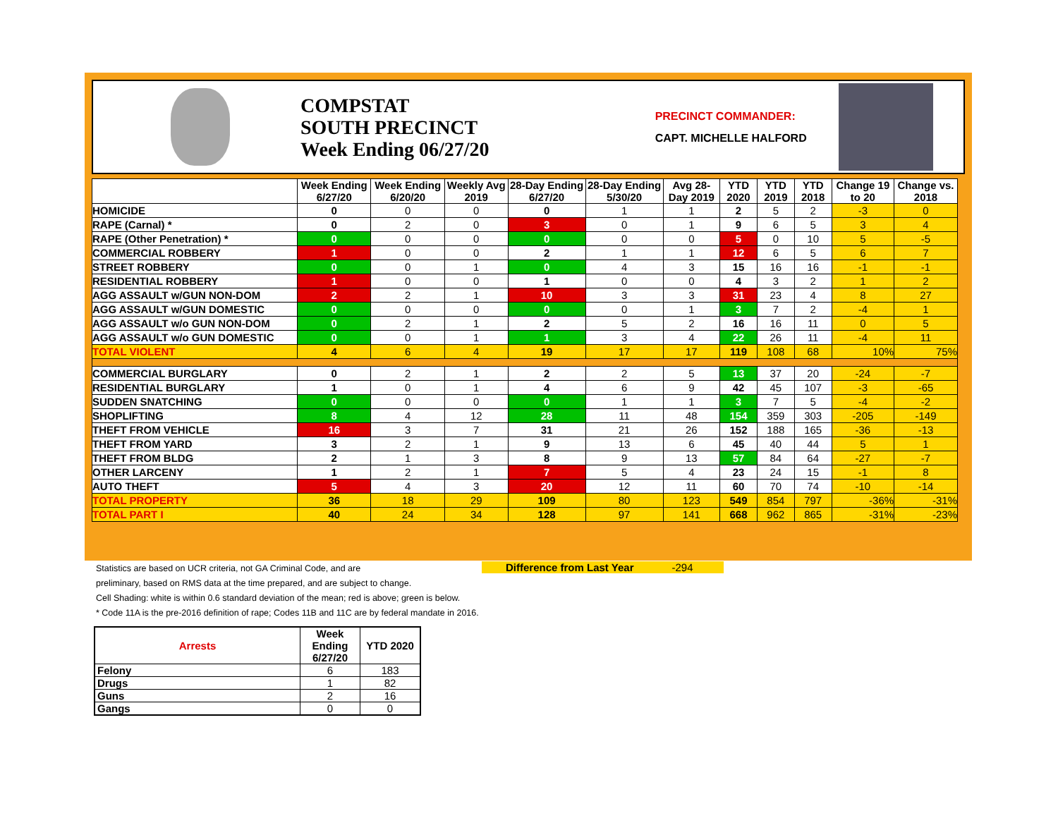COMPSTAT
SOUTH PRECINCT
Week Ending 06/27/20
PRECINCT COMMANDER:
CAPT. MICHELLE HALFORD
| | Week Ending 6/27/20 | Week Ending 6/20/20 | Weekly Avg 2019 | 28-Day Ending 6/27/20 | 28-Day Ending 5/30/20 | Avg 28-Day 2019 | YTD 2020 | YTD 2019 | YTD 2018 | Change 19 to 20 | Change vs. 2018 |
| --- | --- | --- | --- | --- | --- | --- | --- | --- | --- | --- | --- |
| HOMICIDE | 0 | 0 | 0 | 0 | 1 | 1 | 2 | 5 | 2 | -3 | 0 |
| RAPE (Carnal) * | 0 | 2 | 0 | 3 | 0 | 1 | 9 | 6 | 5 | 3 | 4 |
| RAPE (Other Penetration) * | 0 | 0 | 0 | 0 | 0 | 0 | 5 | 0 | 10 | 5 | -5 |
| COMMERCIAL ROBBERY | 1 | 0 | 0 | 2 | 1 | 1 | 12 | 6 | 5 | 6 | 7 |
| STREET ROBBERY | 0 | 0 | 1 | 0 | 4 | 3 | 15 | 16 | 16 | -1 | -1 |
| RESIDENTIAL ROBBERY | 1 | 0 | 0 | 1 | 0 | 0 | 4 | 3 | 2 | 1 | 2 |
| AGG ASSAULT w/GUN NON-DOM | 2 | 2 | 1 | 10 | 3 | 3 | 31 | 23 | 4 | 8 | 27 |
| AGG ASSAULT w/GUN DOMESTIC | 0 | 0 | 0 | 0 | 0 | 1 | 3 | 7 | 2 | -4 | 1 |
| AGG ASSAULT w/o GUN NON-DOM | 0 | 2 | 1 | 2 | 5 | 2 | 16 | 16 | 11 | 0 | 5 |
| AGG ASSAULT w/o GUN DOMESTIC | 0 | 0 | 1 | 1 | 3 | 4 | 22 | 26 | 11 | -4 | 11 |
| TOTAL VIOLENT | 4 | 6 | 4 | 19 | 17 | 17 | 119 | 108 | 68 | 10% | 75% |
| COMMERCIAL BURGLARY | 0 | 2 | 1 | 2 | 2 | 5 | 13 | 37 | 20 | -24 | -7 |
| RESIDENTIAL BURGLARY | 1 | 0 | 1 | 4 | 6 | 9 | 42 | 45 | 107 | -3 | -65 |
| SUDDEN SNATCHING | 0 | 0 | 0 | 0 | 1 | 1 | 3 | 7 | 5 | -4 | -2 |
| SHOPLIFTING | 8 | 4 | 12 | 28 | 11 | 48 | 154 | 359 | 303 | -205 | -149 |
| THEFT FROM VEHICLE | 16 | 3 | 7 | 31 | 21 | 26 | 152 | 188 | 165 | -36 | -13 |
| THEFT FROM YARD | 3 | 2 | 1 | 9 | 13 | 6 | 45 | 40 | 44 | 5 | 1 |
| THEFT FROM BLDG | 2 | 1 | 3 | 8 | 9 | 13 | 57 | 84 | 64 | -27 | -7 |
| OTHER LARCENY | 1 | 2 | 1 | 7 | 5 | 4 | 23 | 24 | 15 | -1 | 8 |
| AUTO THEFT | 5 | 4 | 3 | 20 | 12 | 11 | 60 | 70 | 74 | -10 | -14 |
| TOTAL PROPERTY | 36 | 18 | 29 | 109 | 80 | 123 | 549 | 854 | 797 | -36% | -31% |
| TOTAL PART I | 40 | 24 | 34 | 128 | 97 | 141 | 668 | 962 | 865 | -31% | -23% |
Statistics are based on UCR criteria, not GA Criminal Code, and are
preliminary, based on RMS data at the time prepared, and are subject to change.
Cell Shading: white is within 0.6 standard deviation of the mean; red is above; green is below.
* Code 11A is the pre-2016 definition of rape; Codes 11B and 11C are by federal mandate in 2016.
Difference from Last Year -294
| Arrests | Week Ending 6/27/20 | YTD 2020 |
| Felony | 6 | 183 |
| Drugs | 1 | 82 |
| Guns | 2 | 16 |
| Gangs | 0 | 0 |